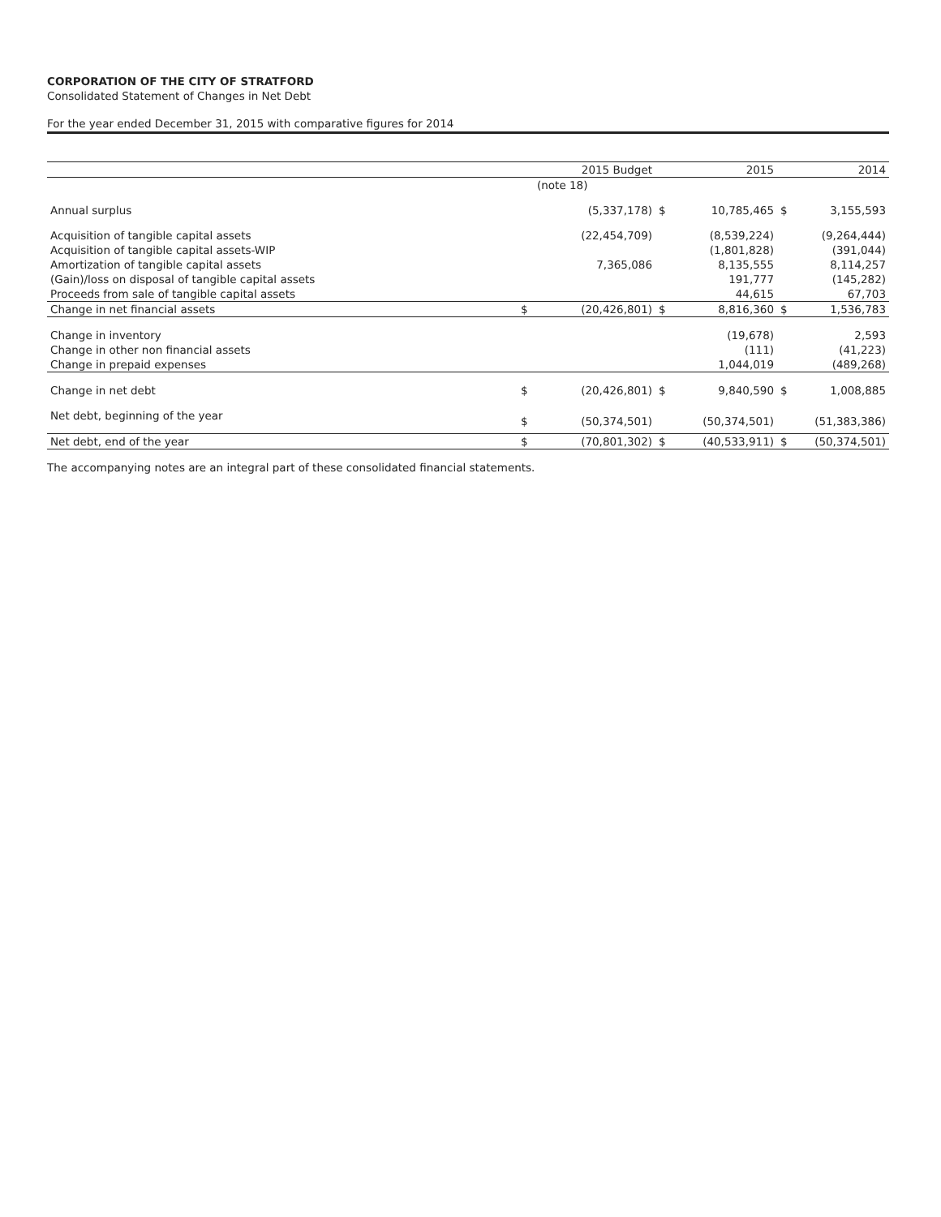CORPORATION OF THE CITY OF STRATFORD
Consolidated Statement of Changes in Net Debt
For the year ended December 31, 2015 with comparative figures for 2014
| | | 2015 Budget | | 2015 | | 2014 |
| --- | --- | --- | --- | --- | --- | --- |
| | | (note 18) | | | | |
| Annual surplus | | (5,337,178) | $ | 10,785,465 | $ | 3,155,593 |
| Acquisition of tangible capital assets | | (22,454,709) | | (8,539,224) | | (9,264,444) |
| Acquisition of tangible capital assets-WIP | | | | (1,801,828) | | (391,044) |
| Amortization of tangible capital assets | | 7,365,086 | | 8,135,555 | | 8,114,257 |
| (Gain)/loss on disposal of tangible capital assets | | | | 191,777 | | (145,282) |
| Proceeds from sale of tangible capital assets | | | | 44,615 | | 67,703 |
| Change in net financial assets | $ | (20,426,801) | $ | 8,816,360 | $ | 1,536,783 |
| Change in inventory | | | | (19,678) | | 2,593 |
| Change in other non financial assets | | | | (111) | | (41,223) |
| Change in prepaid expenses | | | | 1,044,019 | | (489,268) |
| Change in net debt | $ | (20,426,801) | $ | 9,840,590 | $ | 1,008,885 |
| Net debt, beginning of the year | $ | (50,374,501) | | (50,374,501) | | (51,383,386) |
| Net debt, end of the year | $ | (70,801,302) | $ | (40,533,911) | $ | (50,374,501) |
The accompanying notes are an integral part of these consolidated financial statements.